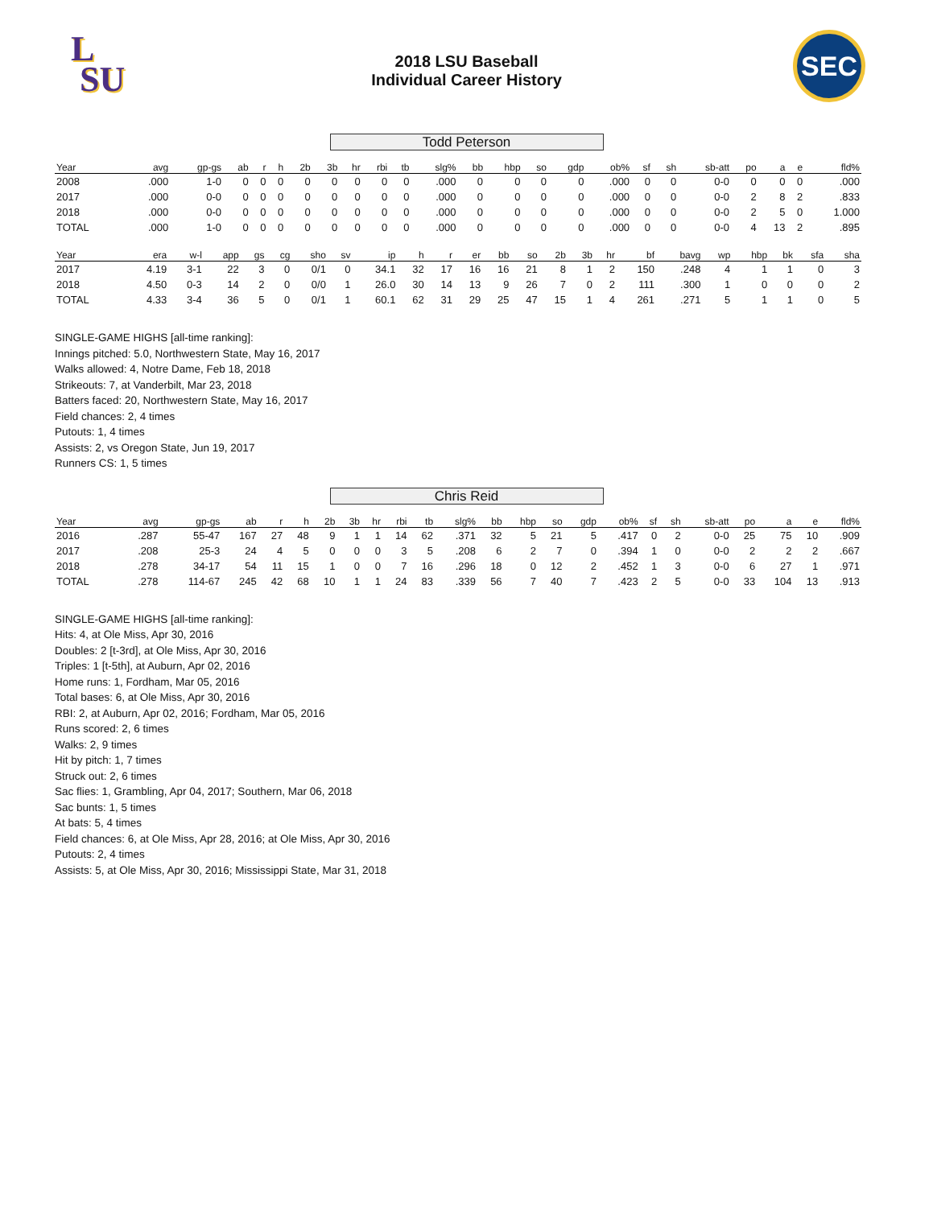L
SU
2018 LSU Baseball
Individual Career History
SEC
Todd Peterson
| Year | avg | gp-gs | ab | r | h | 2b | 3b | hr | rbi | tb | slg% | bb | hbp | so | gdp | ob% | sf | sh | sb-att | po | a | e | fld% |
| --- | --- | --- | --- | --- | --- | --- | --- | --- | --- | --- | --- | --- | --- | --- | --- | --- | --- | --- | --- | --- | --- | --- | --- |
| 2008 | .000 | 1-0 | 0 | 0 | 0 | 0 | 0 | 0 | 0 | 0 | .000 | 0 | 0 | 0 | 0 | .000 | 0 | 0 | 0-0 | 0 | 0 | 0 | .000 |
| 2017 | .000 | 0-0 | 0 | 0 | 0 | 0 | 0 | 0 | 0 | 0 | .000 | 0 | 0 | 0 | 0 | .000 | 0 | 0 | 0-0 | 2 | 8 | 2 | .833 |
| 2018 | .000 | 0-0 | 0 | 0 | 0 | 0 | 0 | 0 | 0 | 0 | .000 | 0 | 0 | 0 | 0 | .000 | 0 | 0 | 0-0 | 2 | 5 | 0 | 1.000 |
| TOTAL | .000 | 1-0 | 0 | 0 | 0 | 0 | 0 | 0 | 0 | 0 | .000 | 0 | 0 | 0 | 0 | .000 | 0 | 0 | 0-0 | 4 | 13 | 2 | .895 |
| Year | era | w-l | app | gs | cg | sho | sv | ip | h | r | er | bb | so | 2b | 3b | hr | bf | bavg | wp | hbp | bk | sfa | sha |
| --- | --- | --- | --- | --- | --- | --- | --- | --- | --- | --- | --- | --- | --- | --- | --- | --- | --- | --- | --- | --- | --- | --- | --- |
| 2017 | 4.19 | 3-1 | 22 | 3 | 0 | 0/1 | 0 | 34.1 | 32 | 17 | 16 | 16 | 21 | 8 | 1 | 2 | 150 | .248 | 4 | 1 | 1 | 0 | 3 |
| 2018 | 4.50 | 0-3 | 14 | 2 | 0 | 0/0 | 1 | 26.0 | 30 | 14 | 13 | 9 | 26 | 7 | 0 | 2 | 111 | .300 | 1 | 0 | 0 | 0 | 2 |
| TOTAL | 4.33 | 3-4 | 36 | 5 | 0 | 0/1 | 1 | 60.1 | 62 | 31 | 29 | 25 | 47 | 15 | 1 | 4 | 261 | .271 | 5 | 1 | 1 | 0 | 5 |
SINGLE-GAME HIGHS [all-time ranking]:
Innings pitched: 5.0, Northwestern State, May 16, 2017
Walks allowed: 4, Notre Dame, Feb 18, 2018
Strikeouts: 7, at Vanderbilt, Mar 23, 2018
Batters faced: 20, Northwestern State, May 16, 2017
Field chances: 2, 4 times
Putouts: 1, 4 times
Assists: 2, vs Oregon State, Jun 19, 2017
Runners CS: 1, 5 times
Chris Reid
| Year | avg | gp-gs | ab | r | h | 2b | 3b | hr | rbi | tb | slg% | bb | hbp | so | gdp | ob% | sf | sh | sb-att | po | a | e | fld% |
| --- | --- | --- | --- | --- | --- | --- | --- | --- | --- | --- | --- | --- | --- | --- | --- | --- | --- | --- | --- | --- | --- | --- | --- |
| 2016 | .287 | 55-47 | 167 | 27 | 48 | 9 | 1 | 1 | 14 | 62 | .371 | 32 | 5 | 21 | 5 | .417 | 0 | 2 | 0-0 | 25 | 75 | 10 | .909 |
| 2017 | .208 | 25-3 | 24 | 4 | 5 | 0 | 0 | 0 | 3 | 5 | .208 | 6 | 2 | 7 | 0 | .394 | 1 | 0 | 0-0 | 2 | 2 | 2 | .667 |
| 2018 | .278 | 34-17 | 54 | 11 | 15 | 1 | 0 | 0 | 7 | 16 | .296 | 18 | 0 | 12 | 2 | .452 | 1 | 3 | 0-0 | 6 | 27 | 1 | .971 |
| TOTAL | .278 | 114-67 | 245 | 42 | 68 | 10 | 1 | 1 | 24 | 83 | .339 | 56 | 7 | 40 | 7 | .423 | 2 | 5 | 0-0 | 33 | 104 | 13 | .913 |
SINGLE-GAME HIGHS [all-time ranking]:
Hits: 4, at Ole Miss, Apr 30, 2016
Doubles: 2 [t-3rd], at Ole Miss, Apr 30, 2016
Triples: 1 [t-5th], at Auburn, Apr 02, 2016
Home runs: 1, Fordham, Mar 05, 2016
Total bases: 6, at Ole Miss, Apr 30, 2016
RBI: 2, at Auburn, Apr 02, 2016; Fordham, Mar 05, 2016
Runs scored: 2, 6 times
Walks: 2, 9 times
Hit by pitch: 1, 7 times
Struck out: 2, 6 times
Sac flies: 1, Grambling, Apr 04, 2017; Southern, Mar 06, 2018
Sac bunts: 1, 5 times
At bats: 5, 4 times
Field chances: 6, at Ole Miss, Apr 28, 2016; at Ole Miss, Apr 30, 2016
Putouts: 2, 4 times
Assists: 5, at Ole Miss, Apr 30, 2016; Mississippi State, Mar 31, 2018